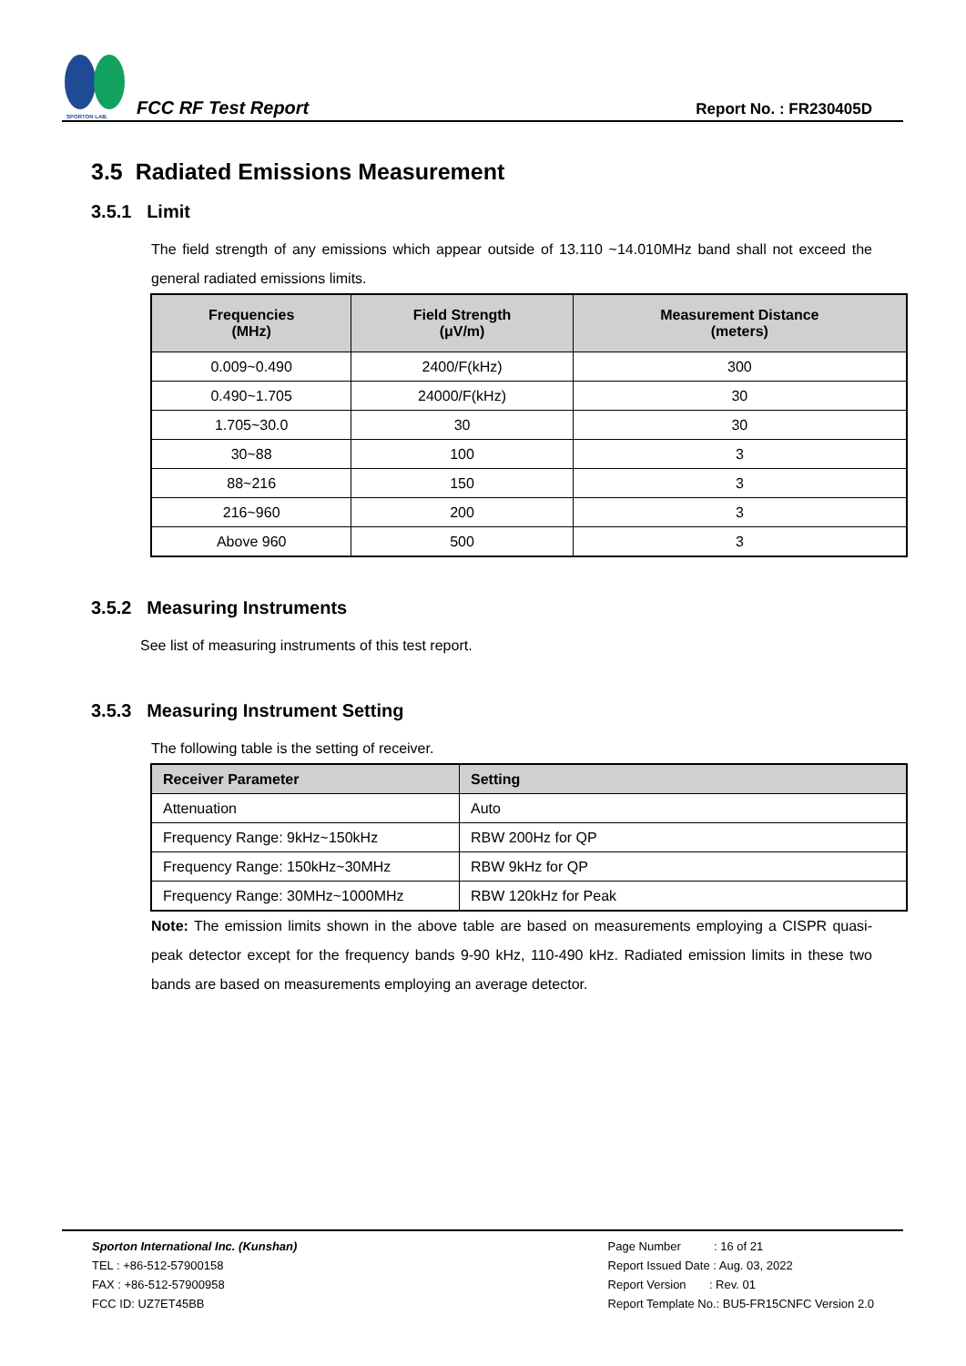SPORTON LAB.
FCC RF Test Report
Report No. : FR230405D
3.5 Radiated Emissions Measurement
3.5.1 Limit
The field strength of any emissions which appear outside of 13.110 ~14.010MHz band shall not exceed the general radiated emissions limits.
| Frequencies (MHz) | Field Strength (μV/m) | Measurement Distance (meters) |
| --- | --- | --- |
| 0.009~0.490 | 2400/F(kHz) | 300 |
| 0.490~1.705 | 24000/F(kHz) | 30 |
| 1.705~30.0 | 30 | 30 |
| 30~88 | 100 | 3 |
| 88~216 | 150 | 3 |
| 216~960 | 200 | 3 |
| Above 960 | 500 | 3 |
3.5.2 Measuring Instruments
See list of measuring instruments of this test report.
3.5.3 Measuring Instrument Setting
The following table is the setting of receiver.
| Receiver Parameter | Setting |
| --- | --- |
| Attenuation | Auto |
| Frequency Range: 9kHz~150kHz | RBW 200Hz for QP |
| Frequency Range: 150kHz~30MHz | RBW 9kHz for QP |
| Frequency Range: 30MHz~1000MHz | RBW 120kHz for Peak |
Note: The emission limits shown in the above table are based on measurements employing a CISPR quasi-peak detector except for the frequency bands 9-90 kHz, 110-490 kHz. Radiated emission limits in these two bands are based on measurements employing an average detector.
Sporton International Inc. (Kunshan)
TEL : +86-512-57900158
FAX : +86-512-57900958
FCC ID: UZ7ET45BB
Page Number : 16 of 21
Report Issued Date : Aug. 03, 2022
Report Version : Rev. 01
Report Template No.: BU5-FR15CNFC Version 2.0